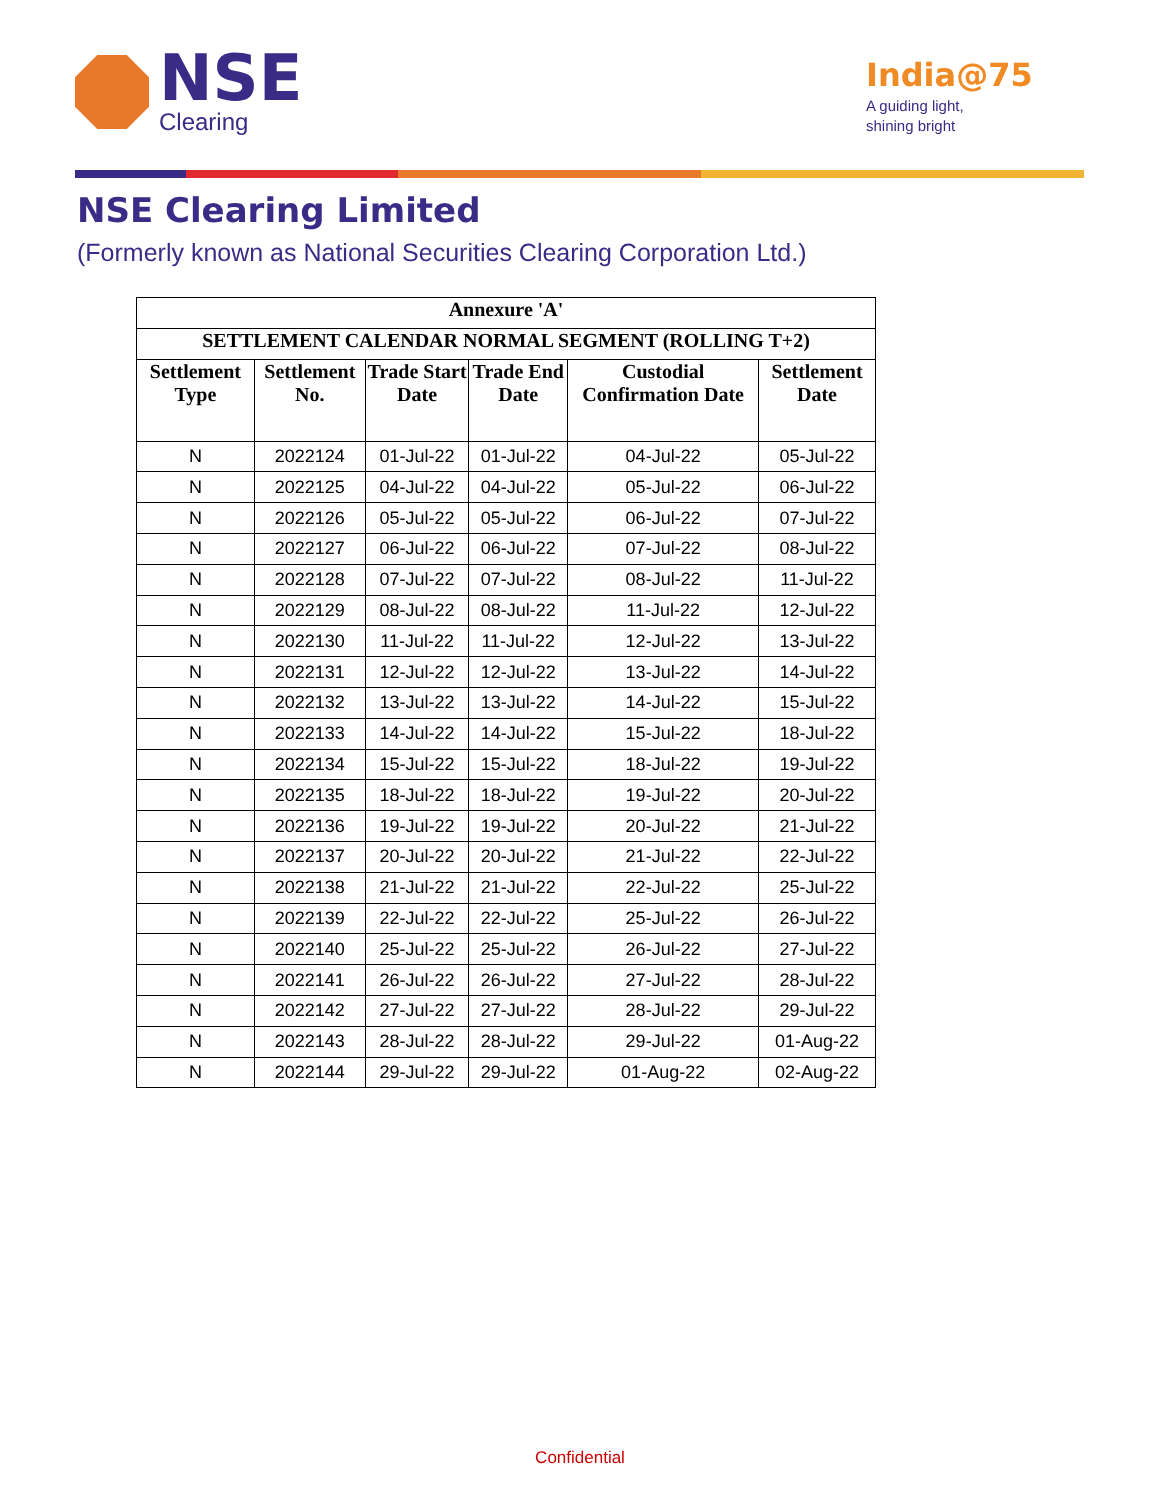NSE
Clearing
India@75
A guiding light,
shining bright
NSE Clearing Limited
(Formerly known as National Securities Clearing Corporation Ltd.)
| Annexure 'A' | | | | | |
| --- | --- | --- | --- | --- | --- |
| SETTLEMENT CALENDAR NORMAL SEGMENT (ROLLING T+2) | | | | | |
| Settlement Type | Settlement No. | Trade Start Date | Trade End Date | Custodial Confirmation Date | Settlement Date |
| N | 2022124 | 01-Jul-22 | 01-Jul-22 | 04-Jul-22 | 05-Jul-22 |
| N | 2022125 | 04-Jul-22 | 04-Jul-22 | 05-Jul-22 | 06-Jul-22 |
| N | 2022126 | 05-Jul-22 | 05-Jul-22 | 06-Jul-22 | 07-Jul-22 |
| N | 2022127 | 06-Jul-22 | 06-Jul-22 | 07-Jul-22 | 08-Jul-22 |
| N | 2022128 | 07-Jul-22 | 07-Jul-22 | 08-Jul-22 | 11-Jul-22 |
| N | 2022129 | 08-Jul-22 | 08-Jul-22 | 11-Jul-22 | 12-Jul-22 |
| N | 2022130 | 11-Jul-22 | 11-Jul-22 | 12-Jul-22 | 13-Jul-22 |
| N | 2022131 | 12-Jul-22 | 12-Jul-22 | 13-Jul-22 | 14-Jul-22 |
| N | 2022132 | 13-Jul-22 | 13-Jul-22 | 14-Jul-22 | 15-Jul-22 |
| N | 2022133 | 14-Jul-22 | 14-Jul-22 | 15-Jul-22 | 18-Jul-22 |
| N | 2022134 | 15-Jul-22 | 15-Jul-22 | 18-Jul-22 | 19-Jul-22 |
| N | 2022135 | 18-Jul-22 | 18-Jul-22 | 19-Jul-22 | 20-Jul-22 |
| N | 2022136 | 19-Jul-22 | 19-Jul-22 | 20-Jul-22 | 21-Jul-22 |
| N | 2022137 | 20-Jul-22 | 20-Jul-22 | 21-Jul-22 | 22-Jul-22 |
| N | 2022138 | 21-Jul-22 | 21-Jul-22 | 22-Jul-22 | 25-Jul-22 |
| N | 2022139 | 22-Jul-22 | 22-Jul-22 | 25-Jul-22 | 26-Jul-22 |
| N | 2022140 | 25-Jul-22 | 25-Jul-22 | 26-Jul-22 | 27-Jul-22 |
| N | 2022141 | 26-Jul-22 | 26-Jul-22 | 27-Jul-22 | 28-Jul-22 |
| N | 2022142 | 27-Jul-22 | 27-Jul-22 | 28-Jul-22 | 29-Jul-22 |
| N | 2022143 | 28-Jul-22 | 28-Jul-22 | 29-Jul-22 | 01-Aug-22 |
| N | 2022144 | 29-Jul-22 | 29-Jul-22 | 01-Aug-22 | 02-Aug-22 |
Confidential